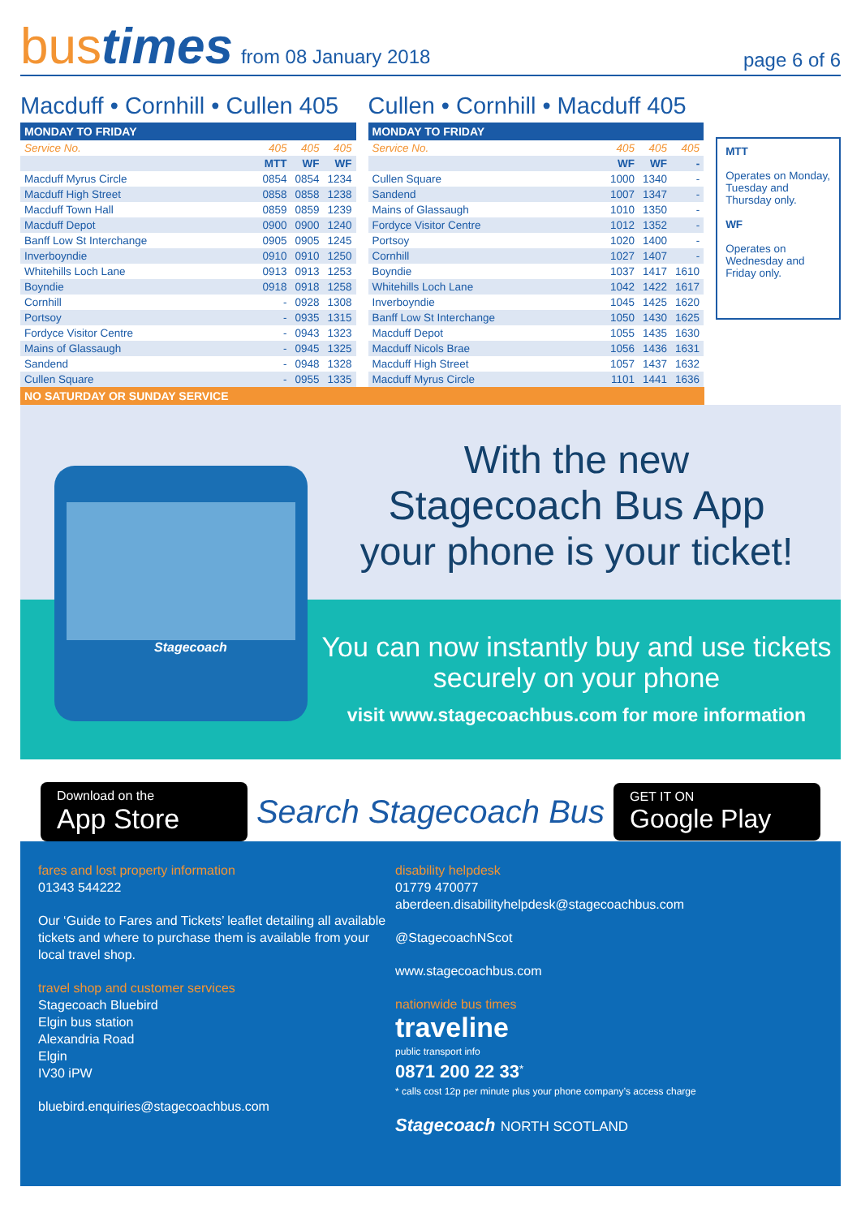bus times from 08 January 2018
page 6 of 6
Macduff • Cornhill • Cullen 405
MONDAY TO FRIDAY
| Service No. | 405 | 405 | 405 |
| | MTT | WF | WF |
| Macduff Myrus Circle | 0854 | 0854 | 1234 |
| Macduff High Street | 0858 | 0858 | 1238 |
| Macduff Town Hall | 0859 | 0859 | 1239 |
| Macduff Depot | 0900 | 0900 | 1240 |
| Banff Low St Interchange | 0905 | 0905 | 1245 |
| Inverboyndie | 0910 | 0910 | 1250 |
| Whitehills Loch Lane | 0913 | 0913 | 1253 |
| Boyndie | 0918 | 0918 | 1258 |
| Cornhill | - | 0928 | 1308 |
| Portsoy | - | 0935 | 1315 |
| Fordyce Visitor Centre | - | 0943 | 1323 |
| Mains of Glassaugh | - | 0945 | 1325 |
| Sandend | - | 0948 | 1328 |
| Cullen Square | - | 0955 | 1335 |
Cullen • Cornhill • Macduff 405
MONDAY TO FRIDAY
| Service No. | 405 | 405 | 405 |
| | WF | WF | - |
| Cullen Square | 1000 | 1340 | - |
| Sandend | 1007 | 1347 | - |
| Mains of Glassaugh | 1010 | 1350 | - |
| Fordyce Visitor Centre | 1012 | 1352 | - |
| Portsoy | 1020 | 1400 | - |
| Cornhill | 1027 | 1407 | - |
| Boyndie | 1037 | 1417 | 1610 |
| Whitehills Loch Lane | 1042 | 1422 | 1617 |
| Inverboyndie | 1045 | 1425 | 1620 |
| Banff Low St Interchange | 1050 | 1430 | 1625 |
| Macduff Depot | 1055 | 1435 | 1630 |
| Macduff Nicols Brae | 1056 | 1436 | 1631 |
| Macduff High Street | 1057 | 1437 | 1632 |
| Macduff Myrus Circle | 1101 | 1441 | 1636 |
MTT
Operates on Monday, Tuesday and Thursday only.
WF
Operates on Wednesday and Friday only.
NO SATURDAY OR SUNDAY SERVICE
Stagecoach
With the new
Stagecoach Bus App
your phone is your ticket!
You can now instantly buy and use tickets securely on your phone
visit www.stagecoachbus.com for more information
Download on the
App Store
Search Stagecoach Bus
GET IT ON
Google Play
fares and lost property information
01343 544222
Our ‘Guide to Fares and Tickets’ leaflet detailing all available tickets and where to purchase them is available from your local travel shop.
travel shop and customer services
Stagecoach Bluebird
Elgin bus station
Alexandria Road
Elgin
IV30 iPW
bluebird.enquiries@stagecoachbus.com
disability helpdesk
01779 470077
aberdeen.disabilityhelpdesk@stagecoachbus.com
@StagecoachNScot
www.stagecoachbus.com
nationwide bus times
traveline
public transport info
0871 200 22 33<sup>*</sup>
* calls cost 12p per minute plus your phone company’s access charge
Stagecoach NORTH SCOTLAND